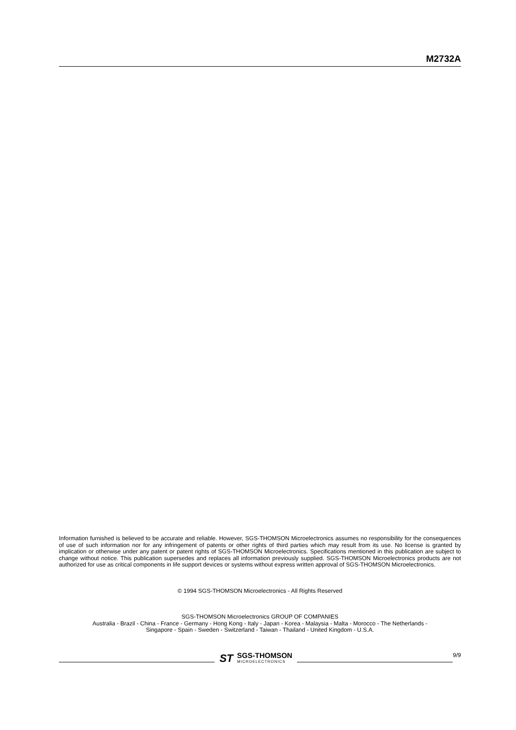M2732A
Information furnished is believed to be accurate and reliable. However, SGS-THOMSON Microelectronics assumes no responsibility for the consequences of use of such information nor for any infringement of patents or other rights of third parties which may result from its use. No license is granted by implication or otherwise under any patent or patent rights of SGS-THOMSON Microelectronics. Specifications mentioned in this publication are subject to change without notice. This publication supersedes and replaces all information previously supplied. SGS-THOMSON Microelectronics products are not authorized for use as critical components in life support devices or systems without express written approval of SGS-THOMSON Microelectronics.
© 1994 SGS-THOMSON Microelectronics - All Rights Reserved
SGS-THOMSON Microelectronics GROUP OF COMPANIES
Australia - Brazil - China - France - Germany - Hong Kong - Italy - Japan - Korea - Malaysia - Malta - Morocco - The Netherlands -
Singapore - Spain - Sweden - Switzerland - Taiwan - Thailand - United Kingdom - U.S.A.
ST SGS-THOMSON
MICROELECTRONICS
9/9